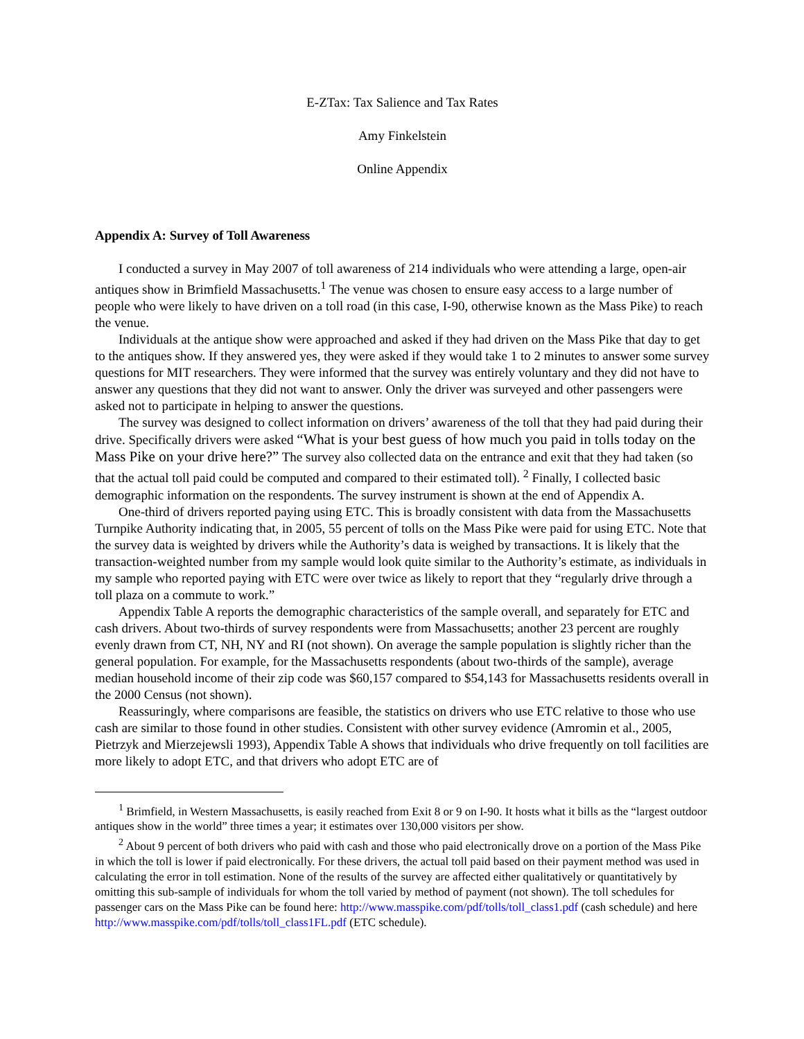E-ZTax: Tax Salience and Tax Rates
Amy Finkelstein
Online Appendix
Appendix A: Survey of Toll Awareness
I conducted a survey in May 2007 of toll awareness of 214 individuals who were attending a large, open-air antiques show in Brimfield Massachusetts.<sup>1</sup> The venue was chosen to ensure easy access to a large number of people who were likely to have driven on a toll road (in this case, I-90, otherwise known as the Mass Pike) to reach the venue.
Individuals at the antique show were approached and asked if they had driven on the Mass Pike that day to get to the antiques show. If they answered yes, they were asked if they would take 1 to 2 minutes to answer some survey questions for MIT researchers. They were informed that the survey was entirely voluntary and they did not have to answer any questions that they did not want to answer. Only the driver was surveyed and other passengers were asked not to participate in helping to answer the questions.
The survey was designed to collect information on drivers’ awareness of the toll that they had paid during their drive. Specifically drivers were asked “What is your best guess of how much you paid in tolls today on the Mass Pike on your drive here?” The survey also collected data on the entrance and exit that they had taken (so that the actual toll paid could be computed and compared to their estimated toll). <sup>2</sup> Finally, I collected basic demographic information on the respondents. The survey instrument is shown at the end of Appendix A.
One-third of drivers reported paying using ETC. This is broadly consistent with data from the Massachusetts Turnpike Authority indicating that, in 2005, 55 percent of tolls on the Mass Pike were paid for using ETC. Note that the survey data is weighted by drivers while the Authority’s data is weighed by transactions. It is likely that the transaction-weighted number from my sample would look quite similar to the Authority’s estimate, as individuals in my sample who reported paying with ETC were over twice as likely to report that they “regularly drive through a toll plaza on a commute to work.”
Appendix Table A reports the demographic characteristics of the sample overall, and separately for ETC and cash drivers. About two-thirds of survey respondents were from Massachusetts; another 23 percent are roughly evenly drawn from CT, NH, NY and RI (not shown). On average the sample population is slightly richer than the general population. For example, for the Massachusetts respondents (about two-thirds of the sample), average median household income of their zip code was $60,157 compared to $54,143 for Massachusetts residents overall in the 2000 Census (not shown).
Reassuringly, where comparisons are feasible, the statistics on drivers who use ETC relative to those who use cash are similar to those found in other studies. Consistent with other survey evidence (Amromin et al., 2005, Pietrzyk and Mierzejewsli 1993), Appendix Table A shows that individuals who drive frequently on toll facilities are more likely to adopt ETC, and that drivers who adopt ETC are of
<sup>1</sup> Brimfield, in Western Massachusetts, is easily reached from Exit 8 or 9 on I-90. It hosts what it bills as the “largest outdoor antiques show in the world” three times a year; it estimates over 130,000 visitors per show.
<sup>2</sup> About 9 percent of both drivers who paid with cash and those who paid electronically drove on a portion of the Mass Pike in which the toll is lower if paid electronically. For these drivers, the actual toll paid based on their payment method was used in calculating the error in toll estimation. None of the results of the survey are affected either qualitatively or quantitatively by omitting this sub-sample of individuals for whom the toll varied by method of payment (not shown). The toll schedules for passenger cars on the Mass Pike can be found here: http://www.masspike.com/pdf/tolls/toll_class1.pdf (cash schedule) and here http://www.masspike.com/pdf/tolls/toll_class1FL.pdf (ETC schedule).